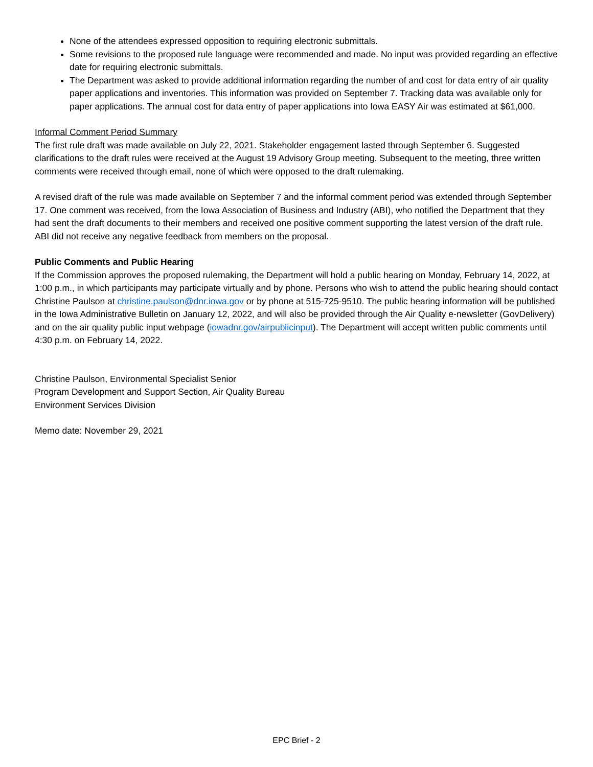None of the attendees expressed opposition to requiring electronic submittals.
Some revisions to the proposed rule language were recommended and made. No input was provided regarding an effective date for requiring electronic submittals.
The Department was asked to provide additional information regarding the number of and cost for data entry of air quality paper applications and inventories. This information was provided on September 7. Tracking data was available only for paper applications. The annual cost for data entry of paper applications into Iowa EASY Air was estimated at $61,000.
Informal Comment Period Summary
The first rule draft was made available on July 22, 2021. Stakeholder engagement lasted through September 6. Suggested clarifications to the draft rules were received at the August 19 Advisory Group meeting. Subsequent to the meeting, three written comments were received through email, none of which were opposed to the draft rulemaking.
A revised draft of the rule was made available on September 7 and the informal comment period was extended through September 17. One comment was received, from the Iowa Association of Business and Industry (ABI), who notified the Department that they had sent the draft documents to their members and received one positive comment supporting the latest version of the draft rule. ABI did not receive any negative feedback from members on the proposal.
Public Comments and Public Hearing
If the Commission approves the proposed rulemaking, the Department will hold a public hearing on Monday, February 14, 2022, at 1:00 p.m., in which participants may participate virtually and by phone. Persons who wish to attend the public hearing should contact Christine Paulson at christine.paulson@dnr.iowa.gov or by phone at 515-725-9510. The public hearing information will be published in the Iowa Administrative Bulletin on January 12, 2022, and will also be provided through the Air Quality e-newsletter (GovDelivery) and on the air quality public input webpage (iowadnr.gov/airpublicinput). The Department will accept written public comments until 4:30 p.m. on February 14, 2022.
Christine Paulson, Environmental Specialist Senior
Program Development and Support Section, Air Quality Bureau
Environment Services Division
Memo date: November 29, 2021
EPC Brief - 2